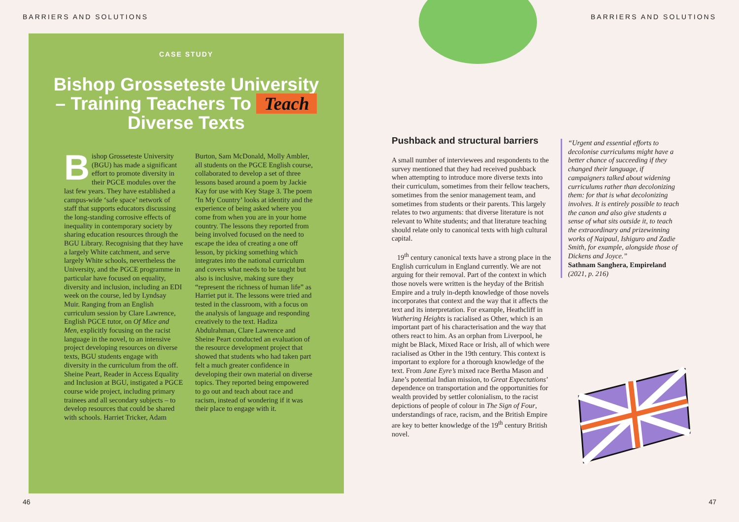BARRIERS AND SOLUTIONS BARRIERS AND SOLUTIONS
CASE STUDY
Bishop Grosseteste University – Training Teachers To Teach Diverse Texts
Bishop Grosseteste University (BGU) has made a significant effort to promote diversity in their PGCE modules over the last few years. They have established a campus-wide ‘safe space’ network of staff that supports educators discussing the long-standing corrosive effects of inequality in contemporary society by sharing education resources through the BGU Library. Recognising that they have a largely White catchment, and serve largely White schools, nevertheless the University, and the PGCE programme in particular have focused on equality, diversity and inclusion, including an EDI week on the course, led by Lyndsay Muir. Ranging from an English curriculum session by Clare Lawrence, English PGCE tutor, on Of Mice and Men, explicitly focusing on the racist language in the novel, to an intensive project developing resources on diverse texts, BGU students engage with diversity in the curriculum from the off. Sheine Peart, Reader in Access Equality and Inclusion at BGU, instigated a PGCE course wide project, including primary trainees and all secondary subjects – to develop resources that could be shared with schools. Harriet Tricker, Adam Burton, Sam McDonald, Molly Ambler, all students on the PGCE English course, collaborated to develop a set of three lessons based around a poem by Jackie Kay for use with Key Stage 3. The poem ‘In My Country’ looks at identity and the experience of being asked where you come from when you are in your home country. The lessons they reported from being involved focused on the need to escape the idea of creating a one off lesson, by picking something which integrates into the national curriculum and covers what needs to be taught but also is inclusive, making sure they “represent the richness of human life” as Harriet put it. The lessons were tried and tested in the classroom, with a focus on the analysis of language and responding creatively to the text. Hadiza Abdulrahman, Clare Lawrence and Sheine Peart conducted an evaluation of the resource development project that showed that students who had taken part felt a much greater confidence in developing their own material on diverse topics. They reported being empowered to go out and teach about race and racism, instead of wondering if it was their place to engage with it.
Pushback and structural barriers
A small number of interviewees and respondents to the survey mentioned that they had received pushback when attempting to introduce more diverse texts into their curriculum, sometimes from their fellow teachers, sometimes from the senior management team, and sometimes from students or their parents. This largely relates to two arguments: that diverse literature is not relevant to White students; and that literature teaching should relate only to canonical texts with high cultural capital.
19<sup>th</sup> century canonical texts have a strong place in the English curriculum in England currently. We are not arguing for their removal. Part of the context in which those novels were written is the heyday of the British Empire and a truly in-depth knowledge of those novels incorporates that context and the way that it affects the text and its interpretation. For example, Heathcliff in Wuthering Heights is racialised as Other, which is an important part of his characterisation and the way that others react to him. As an orphan from Liverpool, he might be Black, Mixed Race or Irish, all of which were racialised as Other in the 19th century. This context is important to explore for a thorough knowledge of the text. From Jane Eyre’s mixed race Bertha Mason and Jane’s potential Indian mission, to Great Expectations’ dependence on transportation and the opportunities for wealth provided by settler colonialism, to the racist depictions of people of colour in The Sign of Four, understandings of race, racism, and the British Empire are key to better knowledge of the 19<sup>th</sup> century British novel.
“Urgent and essential efforts to decolonise curriculums might have a better chance of succeeding if they changed their language, if campaigners talked about widening curriculums rather than decolonizing them: for that is what decolonizing involves. It is entirely possible to teach the canon and also give students a sense of what sits outside it, to teach the extraordinary and prizewinning works of Naipaul, Ishiguro and Zadie Smith, for example, alongside those of Dickens and Joyce.”
Sathnam Sanghera, Empireland
(2021, p. 216)
46 47